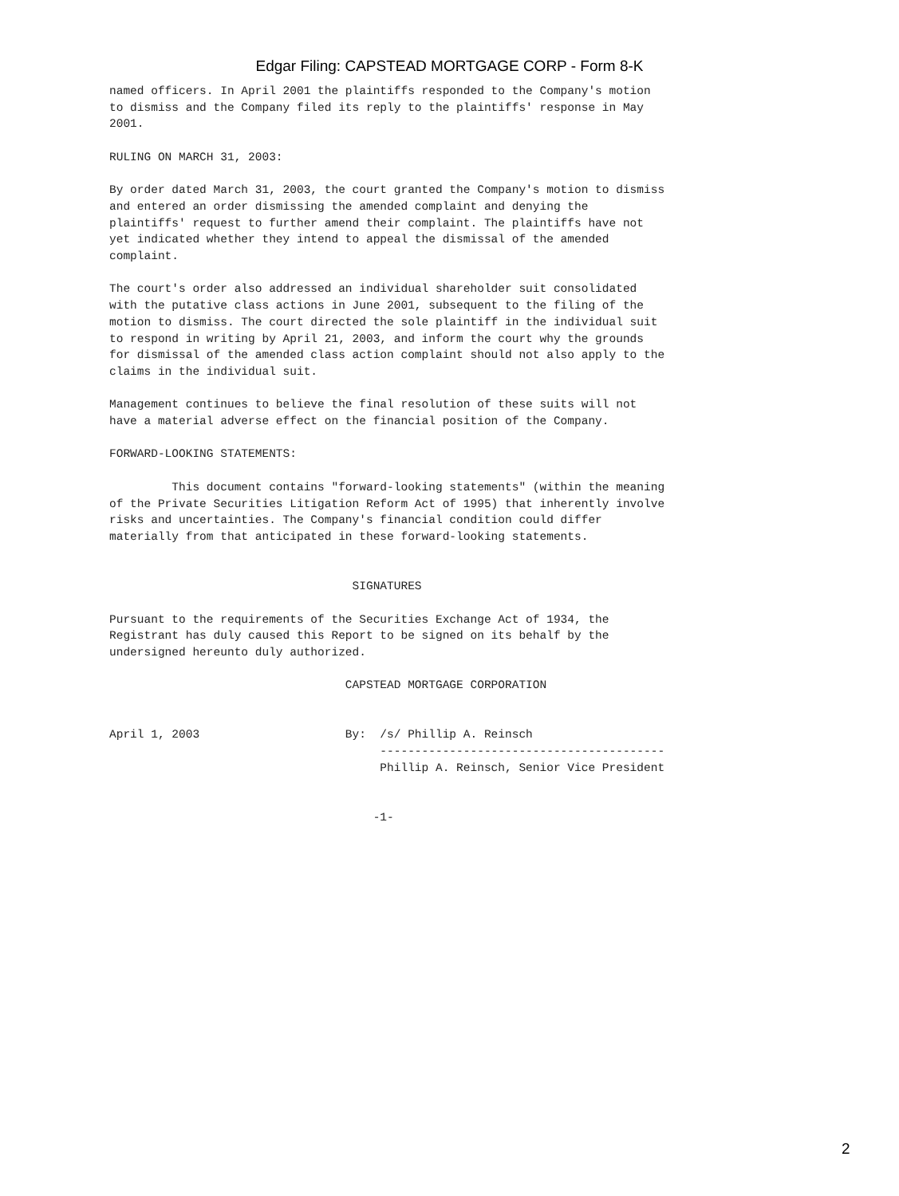Edgar Filing: CAPSTEAD MORTGAGE CORP - Form 8-K
named officers. In April 2001 the plaintiffs responded to the Company's motion
to dismiss and the Company filed its reply to the plaintiffs' response in May
2001.

RULING ON MARCH 31, 2003:

By order dated March 31, 2003, the court granted the Company's motion to dismiss
and entered an order dismissing the amended complaint and denying the
plaintiffs' request to further amend their complaint. The plaintiffs have not
yet indicated whether they intend to appeal the dismissal of the amended
complaint.

The court's order also addressed an individual shareholder suit consolidated
with the putative class actions in June 2001, subsequent to the filing of the
motion to dismiss. The court directed the sole plaintiff in the individual suit
to respond in writing by April 21, 2003, and inform the court why the grounds
for dismissal of the amended class action complaint should not also apply to the
claims in the individual suit.

Management continues to believe the final resolution of these suits will not
have a material adverse effect on the financial position of the Company.

FORWARD-LOOKING STATEMENTS:

         This document contains "forward-looking statements" (within the meaning
of the Private Securities Litigation Reform Act of 1995) that inherently involve
risks and uncertainties. The Company's financial condition could differ
materially from that anticipated in these forward-looking statements.


                                   SIGNATURES

Pursuant to the requirements of the Securities Exchange Act of 1934, the
Registrant has duly caused this Report to be signed on its behalf by the
undersigned hereunto duly authorized.

                                  CAPSTEAD MORTGAGE CORPORATION


April 1, 2003                     By:  /s/ Phillip A. Reinsch
                                       -----------------------------------------
                                       Phillip A. Reinsch, Senior Vice President


                                      -1-
2